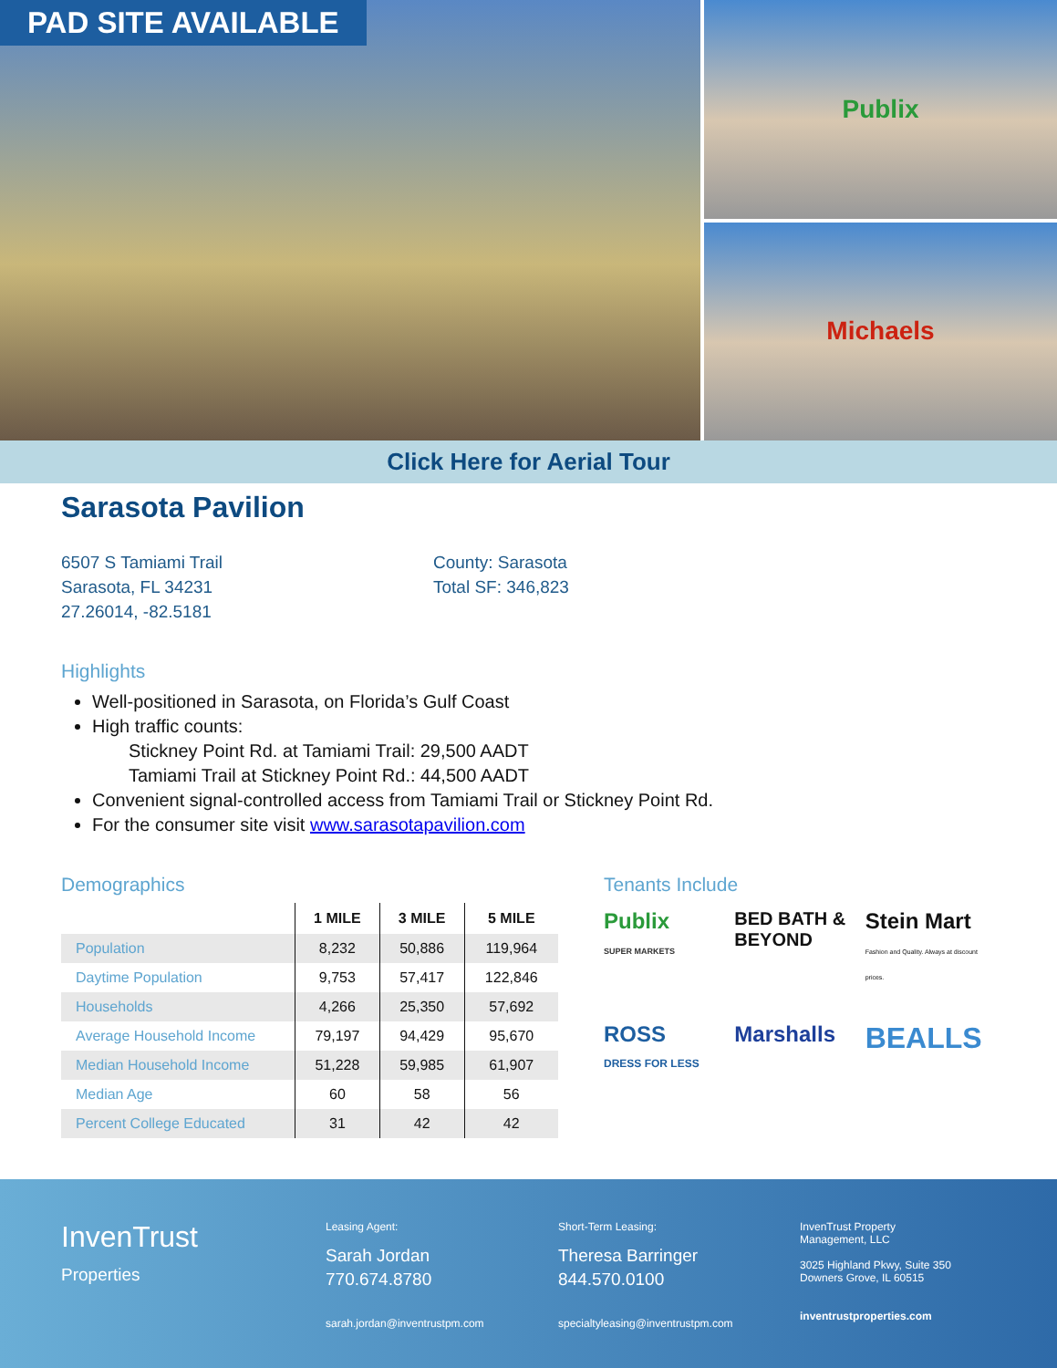PAD SITE AVAILABLE
Publix
Michaels
Click Here for Aerial Tour
Sarasota Pavilion
6507 S Tamiami Trail
Sarasota, FL 34231
27.26014, -82.5181
County: Sarasota
Total SF: 346,823
Highlights
Well-positioned in Sarasota, on Florida’s Gulf Coast
High traffic counts:
Stickney Point Rd. at Tamiami Trail: 29,500 AADT
Tamiami Trail at Stickney Point Rd.: 44,500 AADT
Convenient signal-controlled access from Tamiami Trail or Stickney Point Rd.
For the consumer site visit www.sarasotapavilion.com
Demographics
| | 1 MILE | 3 MILE | 5 MILE |
| --- | --- | --- | --- |
| Population | 8,232 | 50,886 | 119,964 |
| Daytime Population | 9,753 | 57,417 | 122,846 |
| Households | 4,266 | 25,350 | 57,692 |
| Average Household Income | 79,197 | 94,429 | 95,670 |
| Median Household Income | 51,228 | 59,985 | 61,907 |
| Median Age | 60 | 58 | 56 |
| Percent College Educated | 31 | 42 | 42 |
Tenants Include
Publix
SUPER MARKETS
BED BATH & BEYOND
Stein Mart
Fashion and Quality. Always at discount prices.
ROSS
DRESS FOR LESS
Marshalls
BEALLS
InvenTrust
Properties
Leasing Agent:
Sarah Jordan
770.674.8780
sarah.jordan@inventrustpm.com
Short-Term Leasing:
Theresa Barringer
844.570.0100
specialtyleasing@inventrustpm.com
InvenTrust Property
Management, LLC
3025 Highland Pkwy, Suite 350
Downers Grove, IL 60515
inventrustproperties.com